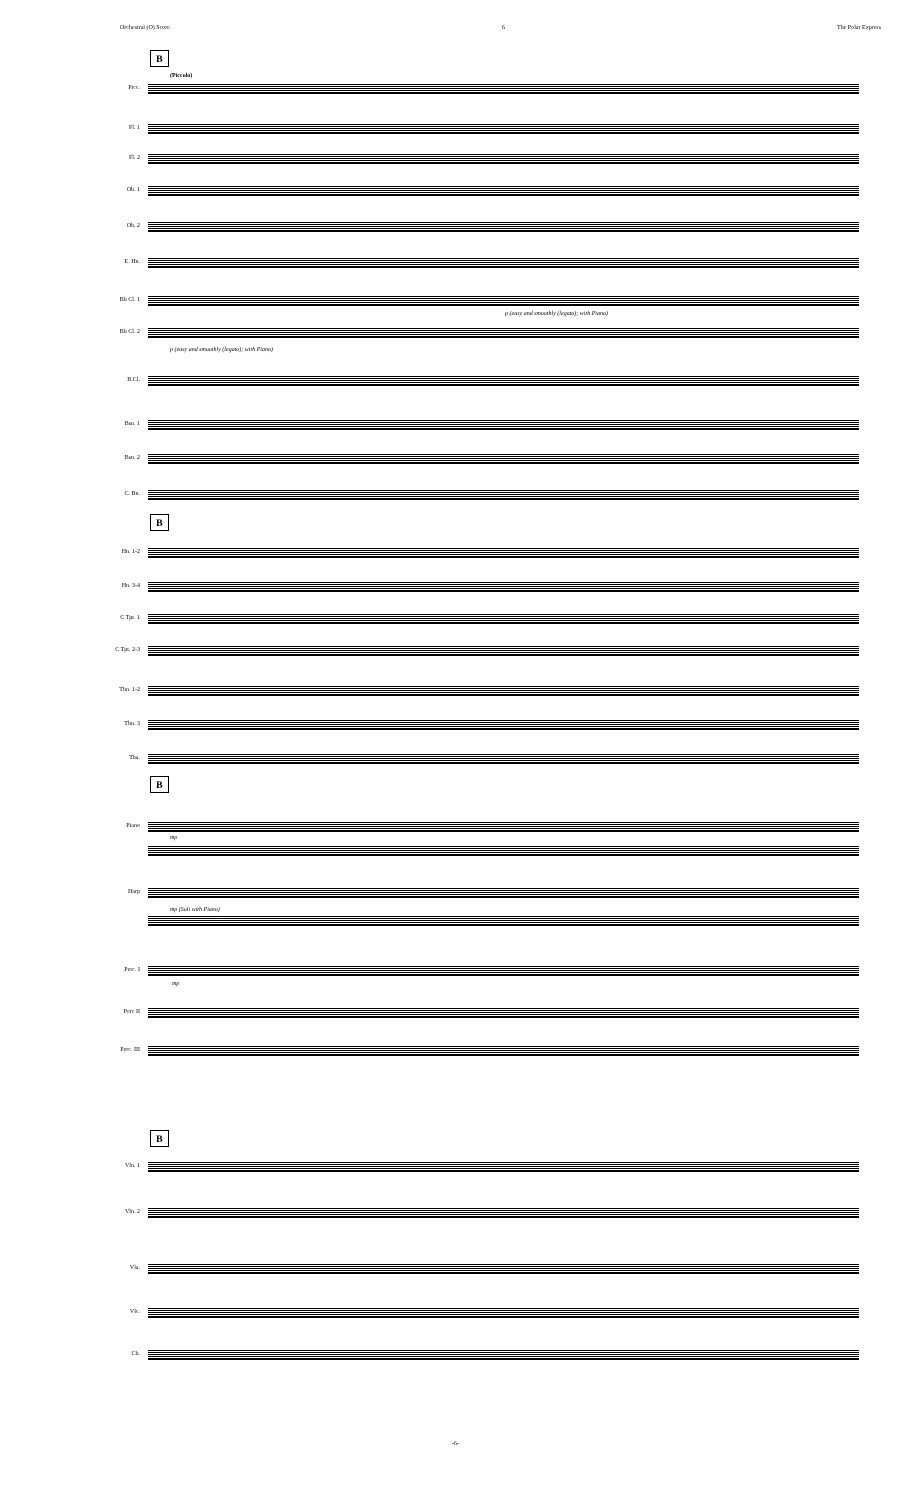Orchestral (O) Score 6 The Polar Express
B
(Piccolo)
Picc.
Fl. 1
Fl. 2
Ob. 1
Ob. 2
E. Hn.
Bb Cl. 1
p (easy and smoothly (legato); with Piano)
Bb Cl. 2
p (easy and smoothly (legato); with Piano)
B.Cl.
Bsn. 1
Bsn. 2
C. Bn.
B
Hn. 1-2
Hn. 3-4
C Tpt. 1
C Tpt. 2-3
Tbn. 1-2
Tbn. 3
Tba.
B
Piano
mp
Harp
mp (Soli with Piano)
Perc. I
mp
Perc II
Perc. III
B
Vln. 1
Vln. 2
Vla.
Vlc.
Cb.
-6-